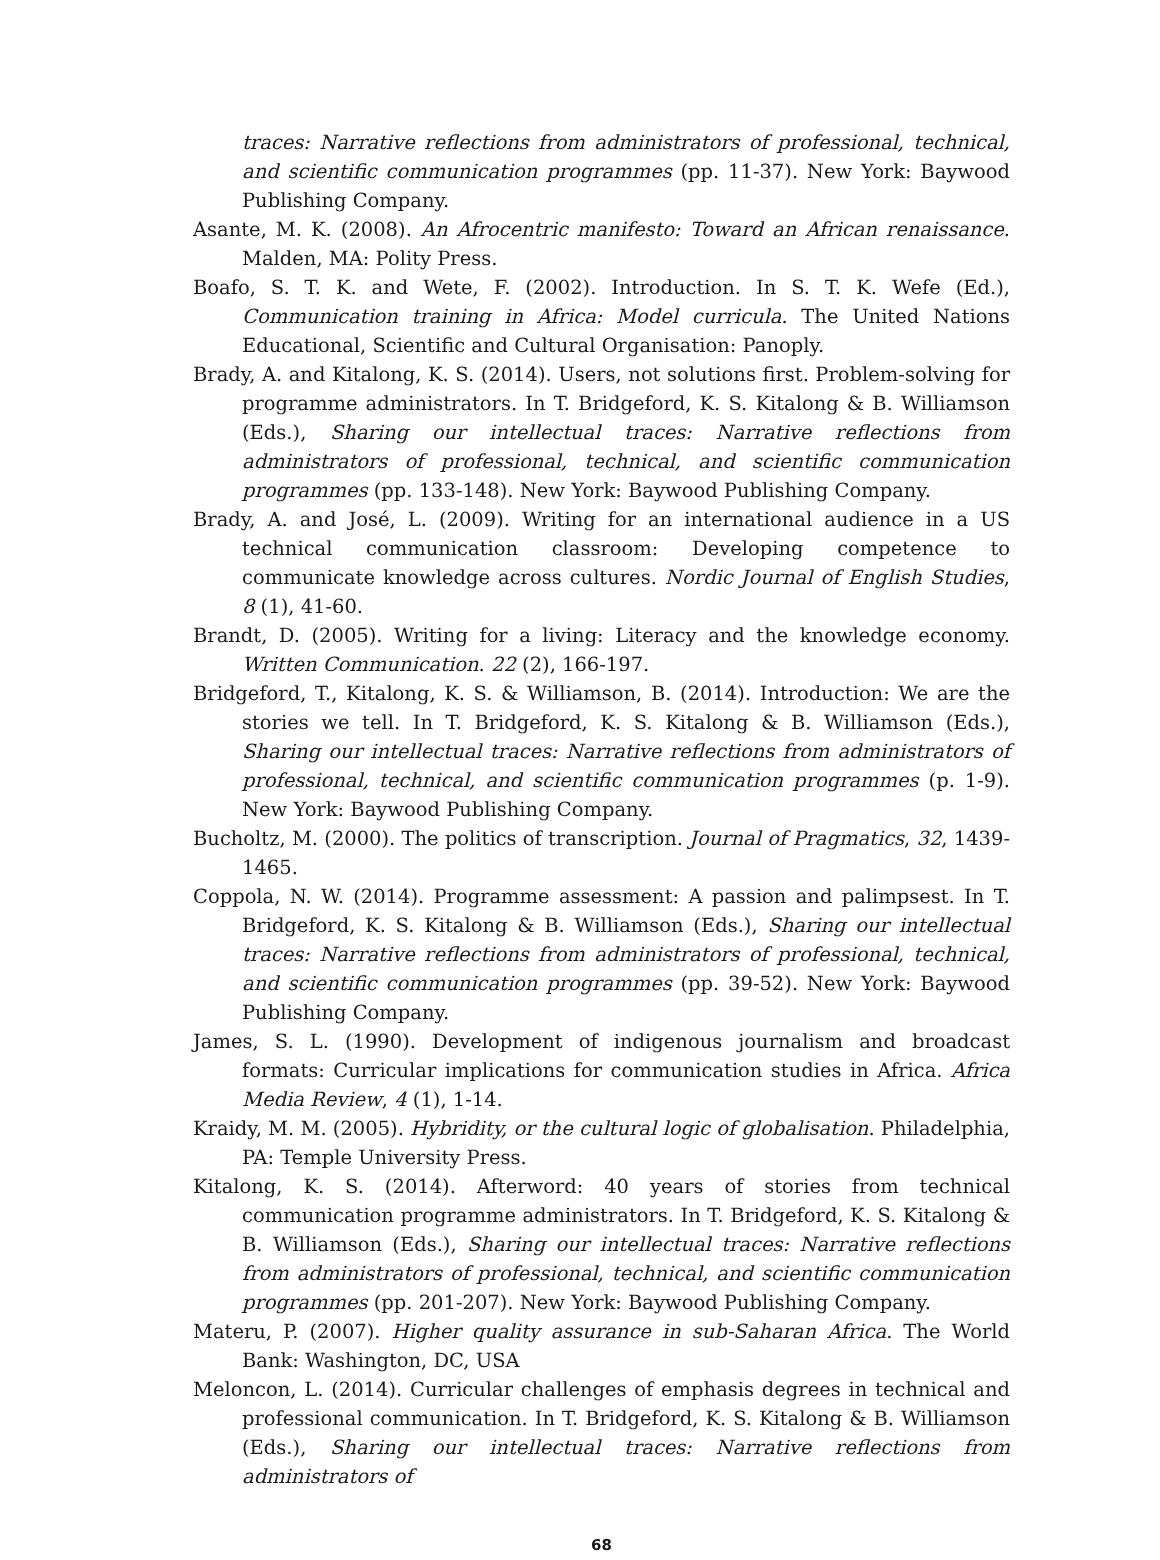traces: Narrative reflections from administrators of professional, technical, and scientific communication programmes (pp. 11-37). New York: Baywood Publishing Company.
Asante, M. K. (2008). An Afrocentric manifesto: Toward an African renaissance. Malden, MA: Polity Press.
Boafo, S. T. K. and Wete, F. (2002). Introduction. In S. T. K. Wefe (Ed.), Communication training in Africa: Model curricula. The United Nations Educational, Scientific and Cultural Organisation: Panoply.
Brady, A. and Kitalong, K. S. (2014). Users, not solutions first. Problem-solving for programme administrators. In T. Bridgeford, K. S. Kitalong & B. Williamson (Eds.), Sharing our intellectual traces: Narrative reflections from administrators of professional, technical, and scientific communication programmes (pp. 133-148). New York: Baywood Publishing Company.
Brady, A. and José, L. (2009). Writing for an international audience in a US technical communication classroom: Developing competence to communicate knowledge across cultures. Nordic Journal of English Studies, 8 (1), 41-60.
Brandt, D. (2005). Writing for a living: Literacy and the knowledge economy. Written Communication. 22 (2), 166-197.
Bridgeford, T., Kitalong, K. S. & Williamson, B. (2014). Introduction: We are the stories we tell. In T. Bridgeford, K. S. Kitalong & B. Williamson (Eds.), Sharing our intellectual traces: Narrative reflections from administrators of professional, technical, and scientific communication programmes (p. 1-9). New York: Baywood Publishing Company.
Bucholtz, M. (2000). The politics of transcription. Journal of Pragmatics, 32, 1439-1465.
Coppola, N. W. (2014). Programme assessment: A passion and palimpsest. In T. Bridgeford, K. S. Kitalong & B. Williamson (Eds.), Sharing our intellectual traces: Narrative reflections from administrators of professional, technical, and scientific communication programmes (pp. 39-52). New York: Baywood Publishing Company.
James, S. L. (1990). Development of indigenous journalism and broadcast formats: Curricular implications for communication studies in Africa. Africa Media Review, 4 (1), 1-14.
Kraidy, M. M. (2005). Hybridity, or the cultural logic of globalisation. Philadelphia, PA: Temple University Press.
Kitalong, K. S. (2014). Afterword: 40 years of stories from technical communication programme administrators. In T. Bridgeford, K. S. Kitalong & B. Williamson (Eds.), Sharing our intellectual traces: Narrative reflections from administrators of professional, technical, and scientific communication programmes (pp. 201-207). New York: Baywood Publishing Company.
Materu, P. (2007). Higher quality assurance in sub-Saharan Africa. The World Bank: Washington, DC, USA
Meloncon, L. (2014). Curricular challenges of emphasis degrees in technical and professional communication. In T. Bridgeford, K. S. Kitalong & B. Williamson (Eds.), Sharing our intellectual traces: Narrative reflections from administrators of
68